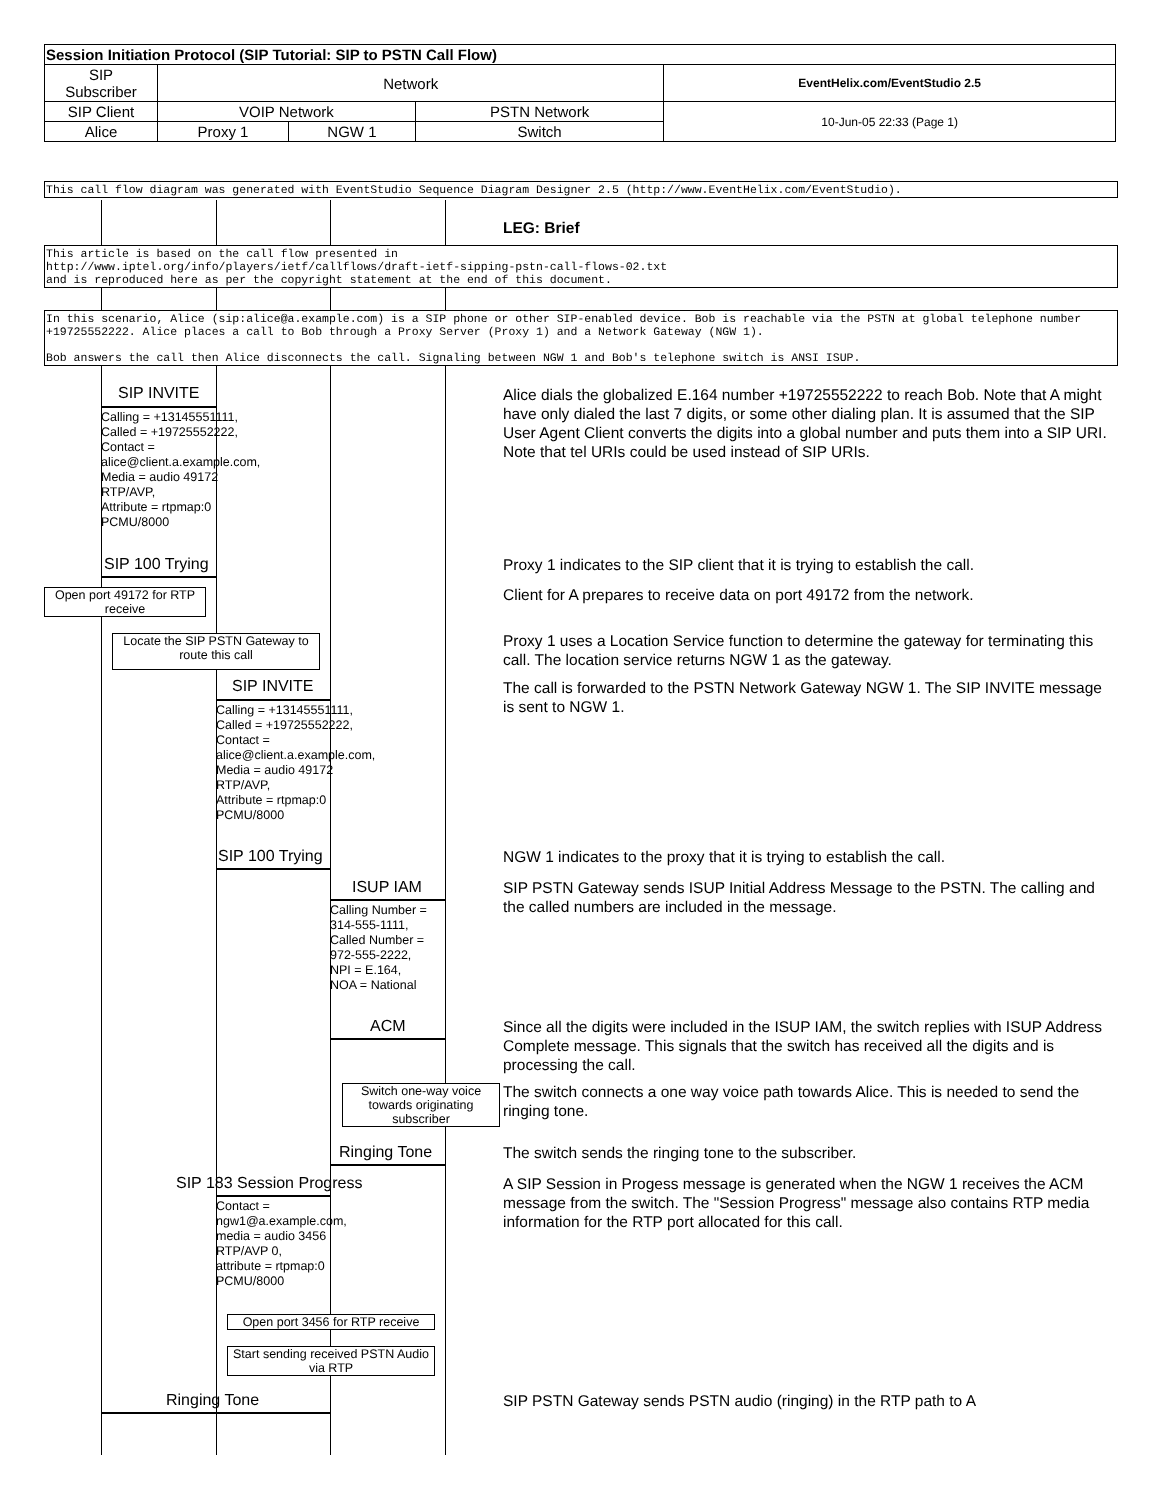| Session Initiation Protocol (SIP Tutorial: SIP to PSTN Call Flow) | | | | |
| SIP Subscriber | Network | | | EventHelix.com/EventStudio 2.5 |
| SIP Client | VOIP Network | | PSTN Network | 10-Jun-05 22:33 (Page 1) |
| Alice | Proxy 1 | NGW 1 | Switch | |
This call flow diagram was generated with EventStudio Sequence Diagram Designer 2.5 (http://www.EventHelix.com/EventStudio).
LEG: Brief
This article is based on the call flow presented in
http://www.iptel.org/info/players/ietf/callflows/draft-ietf-sipping-pstn-call-flows-02.txt
and is reproduced here as per the copyright statement at the end of this document.
In this scenario, Alice (sip:alice@a.example.com) is a SIP phone or other SIP-enabled device. Bob is reachable via the PSTN at global telephone number +19725552222. Alice places a call to Bob through a Proxy Server (Proxy 1) and a Network Gateway (NGW 1).
Bob answers the call then Alice disconnects the call. Signaling between NGW 1 and Bob's telephone switch is ANSI ISUP.
SIP INVITE
Calling = +13145551111,
Called = +19725552222,
Contact =
alice@client.a.example.com,
Media = audio 49172
RTP/AVP,
Attribute = rtpmap:0
PCMU/8000
Alice dials the globalized E.164 number +19725552222 to reach Bob. Note that A might have only dialed the last 7 digits, or some other dialing plan. It is assumed that the SIP User Agent Client converts the digits into a global number and puts them into a SIP URI. Note that tel URIs could be used instead of SIP URIs.
SIP 100 Trying
Proxy 1 indicates to the SIP client that it is trying to establish the call.
Open port 49172 for RTP receive
Client for A prepares to receive data on port 49172 from the network.
Locate the SIP PSTN Gateway to route this call
Proxy 1 uses a Location Service function to determine the gateway for terminating this call. The location service returns NGW 1 as the gateway.
SIP INVITE
Calling = +13145551111,
Called = +19725552222,
Contact =
alice@client.a.example.com,
Media = audio 49172
RTP/AVP,
Attribute = rtpmap:0
PCMU/8000
The call is forwarded to the PSTN Network Gateway NGW 1. The SIP INVITE message is sent to NGW 1.
SIP 100 Trying
NGW 1 indicates to the proxy that it is trying to establish the call.
ISUP IAM
Calling Number =
314-555-1111,
Called Number =
972-555-2222,
NPI = E.164,
NOA = National
SIP PSTN Gateway sends ISUP Initial Address Message to the PSTN. The calling and the called numbers are included in the message.
ACM
Since all the digits were included in the ISUP IAM, the switch replies with ISUP Address Complete message. This signals that the switch has received all the digits and is processing the call.
Switch one-way voice towards originating subscriber
The switch connects a one way voice path towards Alice. This is needed to send the ringing tone.
Ringing Tone The switch sends the ringing tone to the subscriber.
SIP 183 Session Progress
Contact =
ngw1@a.example.com,
media = audio 3456
RTP/AVP 0,
attribute = rtpmap:0
PCMU/8000
A SIP Session in Progess message is generated when the NGW 1 receives the ACM message from the switch. The "Session Progress" message also contains RTP media information for the RTP port allocated for this call.
Open port 3456 for RTP receive
Start sending received PSTN Audio via RTP
Ringing Tone SIP PSTN Gateway sends PSTN audio (ringing) in the RTP path to A